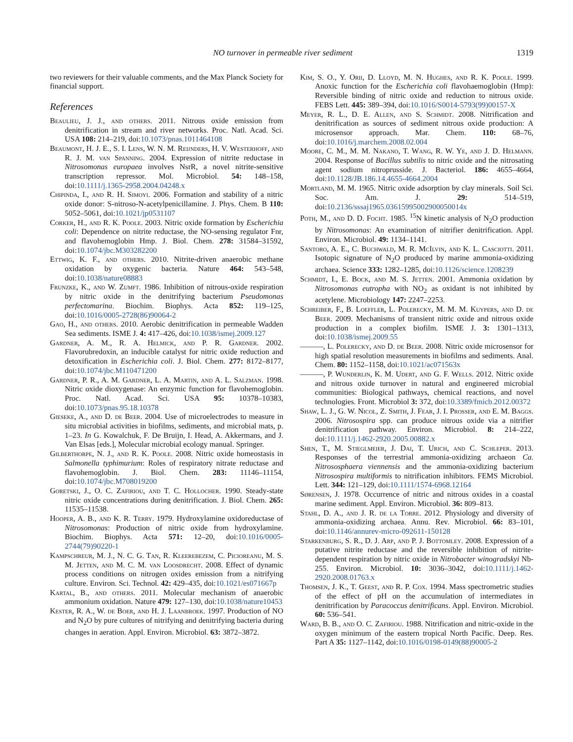NO turnover in permeable river sediment 1319
two reviewers for their valuable comments, and the Max Planck Society for financial support.
References
Beaulieu, J. J., and others. 2011. Nitrous oxide emission from denitrification in stream and river networks. Proc. Natl. Acad. Sci. USA 108: 214–219, doi:10.1073/pnas.1011464108
Beaumont, H. J. E., S. I. Lens, W. N. M. Reijnders, H. V. Westerhoff, and R. J. M. van Spanning. 2004. Expression of nitrite reductase in Nitrosomonas europaea involves NsrR, a novel nitrite-sensitive transcription repressor. Mol. Microbiol. 54: 148–158, doi:10.1111/j.1365-2958.2004.04248.x
Chipinda, I., and R. H. Simoyi. 2006. Formation and stability of a nitric oxide donor: S-nitroso-N-acetylpenicillamine. J. Phys. Chem. B 110: 5052–5061, doi:10.1021/jp0531107
Corker, H., and R. K. Poole. 2003. Nitric oxide formation by Escherichia coli: Dependence on nitrite reductase, the NO-sensing regulator Fnr, and flavohemoglobin Hmp. J. Biol. Chem. 278: 31584–31592, doi:10.1074/jbc.M303282200
Ettwig, K. F., and others. 2010. Nitrite-driven anaerobic methane oxidation by oxygenic bacteria. Nature 464: 543–548, doi:10.1038/nature08883
Frunzke, K., and W. Zumft. 1986. Inhibition of nitrous-oxide respiration by nitric oxide in the denitrifying bacterium Pseudomonas perfectomarina. Biochim. Biophys. Acta 852: 119–125, doi:10.1016/0005-2728(86)90064-2
Gao, H., and others. 2010. Aerobic denitrification in permeable Wadden Sea sediments. ISME J. 4: 417–426, doi:10.1038/ismej.2009.127
Gardner, A. M., R. A. Helmick, and P. R. Gardner. 2002. Flavorubredoxin, an inducible catalyst for nitric oxide reduction and detoxification in Escherichia coli. J. Biol. Chem. 277: 8172–8177, doi:10.1074/jbc.M110471200
Gardner, P. R., A. M. Gardner, L. A. Martin, and A. L. Salzman. 1998. Nitric oxide dioxygenase: An enzymic function for flavohemoglobin. Proc. Natl. Acad. Sci. USA 95: 10378–10383, doi:10.1073/pnas.95.18.10378
Gieseke, A., and D. de Beer. 2004. Use of microelectrodes to measure in situ microbial activities in biofilms, sediments, and microbial mats, p. 1–23. In G. Kowalchuk, F. De Bruijn, I. Head, A. Akkermans, and J. Van Elsas [eds.], Molecular microbial ecology manual. Springer.
Gilberthorpe, N. J., and R. K. Poole. 2008. Nitric oxide homeostasis in Salmonella typhimurium: Roles of respiratory nitrate reductase and flavohemoglobin. J. Biol. Chem. 283: 11146–11154, doi:10.1074/jbc.M708019200
Goretski, J., O. C. Zafiriou, and T. C. Hollocher. 1990. Steady-state nitric oxide concentrations during denitrification. J. Biol. Chem. 265: 11535–11538.
Hooper, A. B., and K. R. Terry. 1979. Hydroxylamine oxidoreductase of Nitrosomonas: Production of nitric oxide from hydroxylamine. Biochim. Biophys. Acta 571: 12–20, doi:10.1016/0005-2744(79)90220-1
Kampschreur, M. J., N. C. G. Tan, R. Kleerebezem, C. Picioreanu, M. S. M. Jetten, and M. C. M. van Loosdrecht. 2008. Effect of dynamic process conditions on nitrogen oxides emission from a nitrifying culture. Environ. Sci. Technol. 42: 429–435, doi:10.1021/es071667p
Kartal, B., and others. 2011. Molecular mechanism of anaerobic ammonium oxidation. Nature 479: 127–130, doi:10.1038/nature10453
Kester, R. A., W. de Boer, and H. J. Laanbroek. 1997. Production of NO and N<sub>2</sub>O by pure cultures of nitrifying and denitrifying bacteria during changes in aeration. Appl. Environ. Microbiol. 63: 3872–3872.
Kim, S. O., Y. Orii, D. Lloyd, M. N. Hughes, and R. K. Poole. 1999. Anoxic function for the Escherichia coli flavohaemoglobin (Hmp): Reversible binding of nitric oxide and reduction to nitrous oxide. FEBS Lett. 445: 389–394, doi:10.1016/S0014-5793(99)00157-X
Meyer, R. L., D. E. Allen, and S. Schmidt. 2008. Nitrification and denitrification as sources of sediment nitrous oxide production: A microsensor approach. Mar. Chem. 110: 68–76, doi:10.1016/j.marchem.2008.02.004
Moore, C. M., M. M. Nakano, T. Wang, R. W. Ye, and J. D. Helmann. 2004. Response of Bacillus subtilis to nitric oxide and the nitrosating agent sodium nitroprusside. J. Bacteriol. 186: 4655–4664, doi:10.1128/JB.186.14.4655-4664.2004
Mortland, M. M. 1965. Nitric oxide adsorption by clay minerals. Soil Sci. Soc. Am. J. 29: 514–519, doi:10.2136/sssaj1965.03615995002900050014x
Poth, M., and D. D. Focht. 1985. <sup>15</sup>N kinetic analysis of N<sub>2</sub>O production by Nitrosomonas: An examination of nitrifier denitrification. Appl. Environ. Microbiol. 49: 1134–1141.
Santoro, A. E., C. Buchwald, M. R. McIlvin, and K. L. Casciotti. 2011. Isotopic signature of N<sub>2</sub>O produced by marine ammonia-oxidizing archaea. Science 333: 1282–1285, doi:10.1126/science.1208239
Schmidt, I., E. Bock, and M. S. Jetten. 2001. Ammonia oxidation by Nitrosomonas eutropha with NO<sub>2</sub> as oxidant is not inhibited by acetylene. Microbiology 147: 2247–2253.
Schreiber, F., B. Loeffler, L. Polerecky, M. M. M. Kuypers, and D. de Beer. 2009. Mechanisms of transient nitric oxide and nitrous oxide production in a complex biofilm. ISME J. 3: 1301–1313, doi:10.1038/ismej.2009.55
———, L. Polerecky, and D. de Beer. 2008. Nitric oxide microsensor for high spatial resolution measurements in biofilms and sediments. Anal. Chem. 80: 1152–1158, doi:10.1021/ac071563x
———, P. Wunderlin, K. M. Udert, and G. F. Wells. 2012. Nitric oxide and nitrous oxide turnover in natural and engineered microbial communities: Biological pathways, chemical reactions, and novel technologies. Front. Microbiol 3: 372, doi:10.3389/fmicb.2012.00372
Shaw, L. J., G. W. Nicol, Z. Smith, J. Fear, J. I. Prosser, and E. M. Baggs. 2006. Nitrosospira spp. can produce nitrous oxide via a nitrifier denitrification pathway. Environ. Microbiol. 8: 214–222, doi:10.1111/j.1462-2920.2005.00882.x
Shen, T., M. Stieglmeier, J. Dai, T. Urich, and C. Schleper. 2013. Responses of the terrestrial ammonia-oxidizing archaeon Ca. Nitrososphaera viennensis and the ammonia-oxidizing bacterium Nitrosospira multiformis to nitrification inhibitors. FEMS Microbiol. Lett. 344: 121–129, doi:10.1111/1574-6968.12164
Sørensen, J. 1978. Occurrence of nitric and nitrous oxides in a coastal marine sediment. Appl. Environ. Microbiol. 36: 809–813.
Stahl, D. A., and J. R. de la Torre. 2012. Physiology and diversity of ammonia-oxidizing archaea. Annu. Rev. Microbiol. 66: 83–101, doi:10.1146/annurev-micro-092611-150128
Starkenburg, S. R., D. J. Arp, and P. J. Bottomley. 2008. Expression of a putative nitrite reductase and the reversible inhibition of nitrite-dependent respiration by nitric oxide in Nitrobacter winogradskyi Nb-255. Environ. Microbiol. 10: 3036–3042, doi:10.1111/j.1462-2920.2008.01763.x
Thomsen, J. K., T. Geest, and R. P. Cox. 1994. Mass spectrometric studies of the effect of pH on the accumulation of intermediates in denitrification by Paracoccus denitrificans. Appl. Environ. Microbiol. 60: 536–541.
Ward, B. B., and O. C. Zafiriou. 1988. Nitrification and nitric-oxide in the oxygen minimum of the eastern tropical North Pacific. Deep. Res. Part A 35: 1127–1142, doi:10.1016/0198-0149(88)90005-2